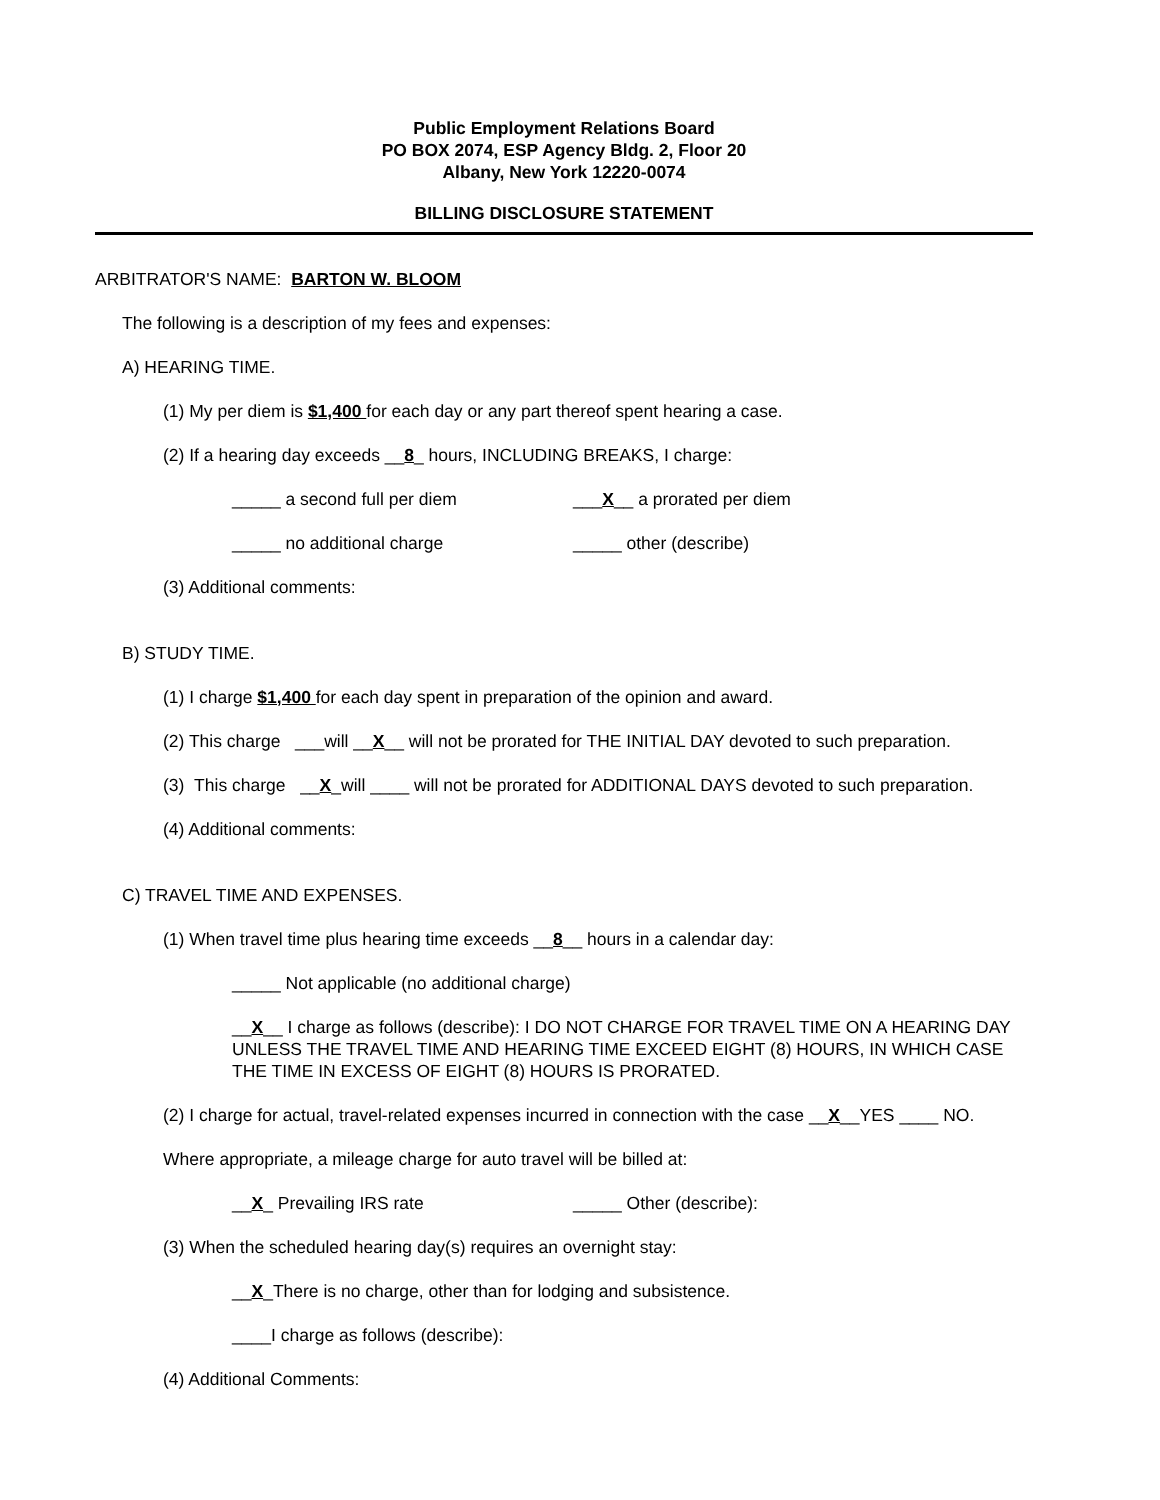Public Employment Relations Board
PO BOX 2074, ESP Agency Bldg. 2, Floor 20
Albany, New York 12220-0074
BILLING DISCLOSURE STATEMENT
ARBITRATOR'S NAME: BARTON W. BLOOM
The following is a description of my fees and expenses:
A) HEARING TIME.
(1) My per diem is $1,400 for each day or any part thereof spent hearing a case.
(2) If a hearing day exceeds __8_ hours, INCLUDING BREAKS, I charge:
_____ a second full per diem ___X__ a prorated per diem
_____ no additional charge _____ other (describe)
(3) Additional comments:
B) STUDY TIME.
(1) I charge $1,400 for each day spent in preparation of the opinion and award.
(2) This charge ___will __X__ will not be prorated for THE INITIAL DAY devoted to such preparation.
(3) This charge __X_will ____ will not be prorated for ADDITIONAL DAYS devoted to such preparation.
(4) Additional comments:
C) TRAVEL TIME AND EXPENSES.
(1) When travel time plus hearing time exceeds __8__ hours in a calendar day:
_____ Not applicable (no additional charge)
__X__ I charge as follows (describe): I DO NOT CHARGE FOR TRAVEL TIME ON A HEARING DAY UNLESS THE TRAVEL TIME AND HEARING TIME EXCEED EIGHT (8) HOURS, IN WHICH CASE THE TIME IN EXCESS OF EIGHT (8) HOURS IS PRORATED.
(2) I charge for actual, travel-related expenses incurred in connection with the case __X__YES ____ NO.
Where appropriate, a mileage charge for auto travel will be billed at:
__X_ Prevailing IRS rate _____ Other (describe):
(3) When the scheduled hearing day(s) requires an overnight stay:
__X_There is no charge, other than for lodging and subsistence.
____I charge as follows (describe):
(4) Additional Comments: